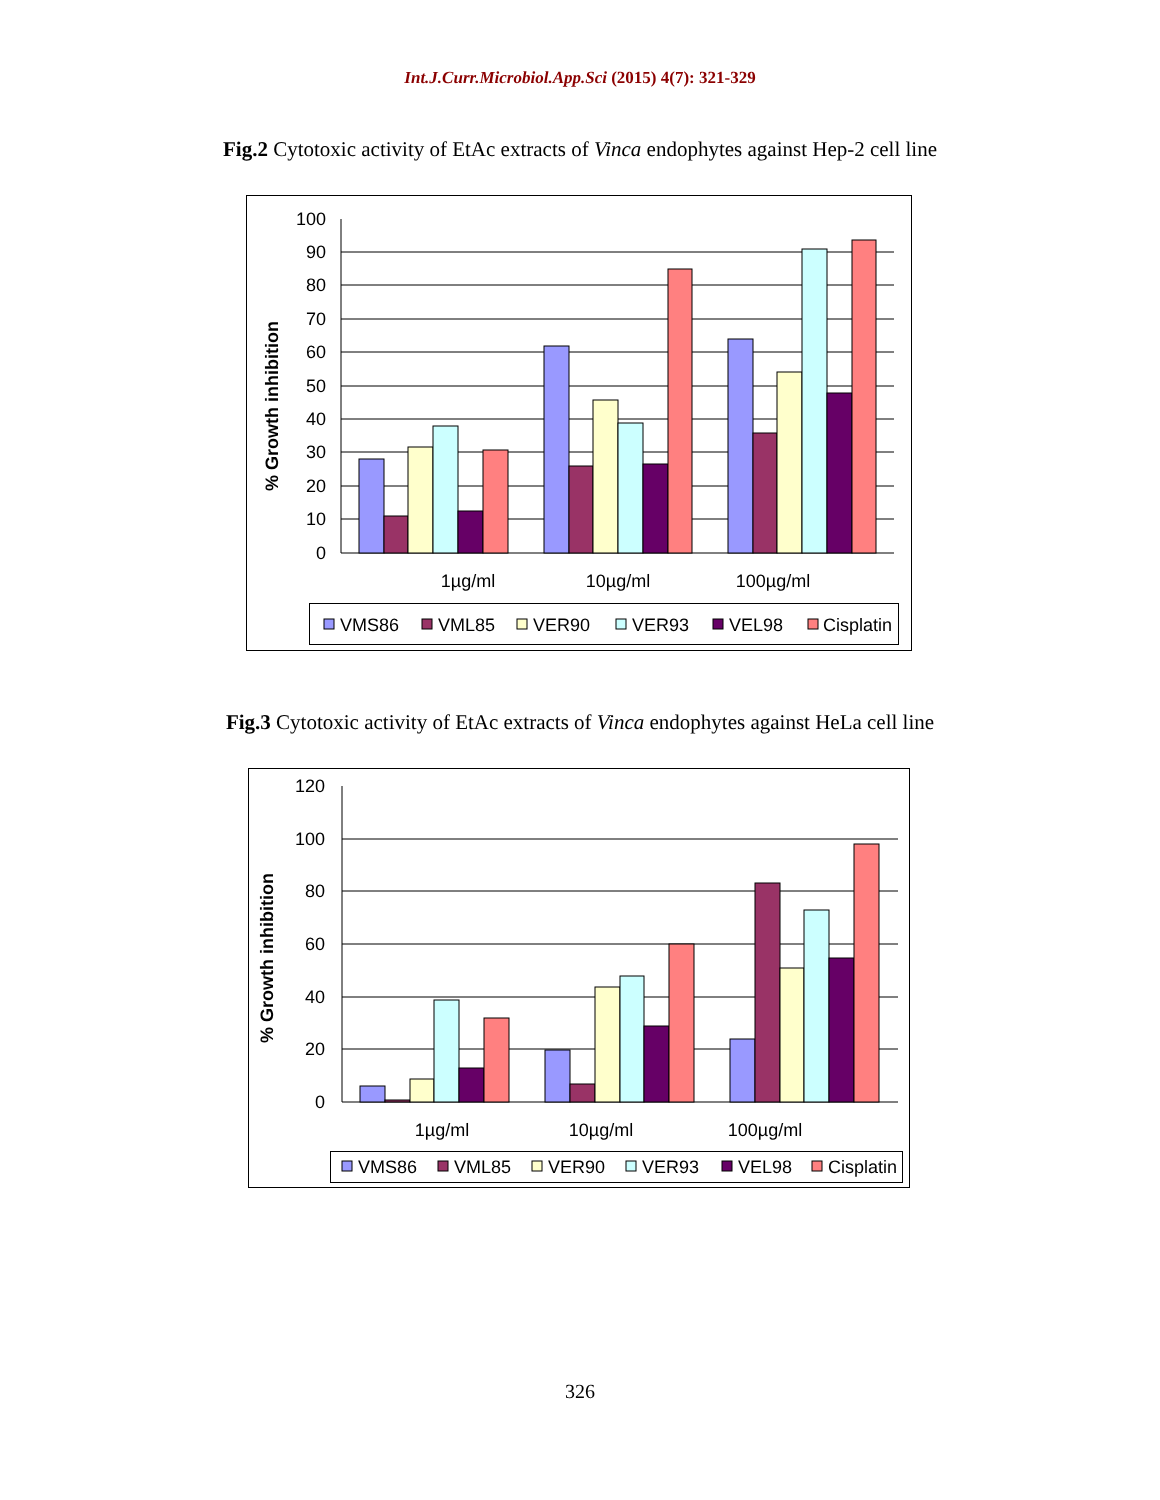Int.J.Curr.Microbiol.App.Sci (2015) 4(7): 321-329
Fig.2 Cytotoxic activity of EtAc extracts of Vinca endophytes against Hep-2 cell line
100
90
80
70
60
50
40
30
20
10
0
% Growth inhibition
1µg/ml
10µg/ml
100µg/ml
VMS86
VML85
VER90
VER93
VEL98
Cisplatin
Fig.3 Cytotoxic activity of EtAc extracts of Vinca endophytes against HeLa cell line
120
100
80
60
40
20
0
% Growth inhibition
1µg/ml
10µg/ml
100µg/ml
VMS86
VML85
VER90
VER93
VEL98
Cisplatin
326